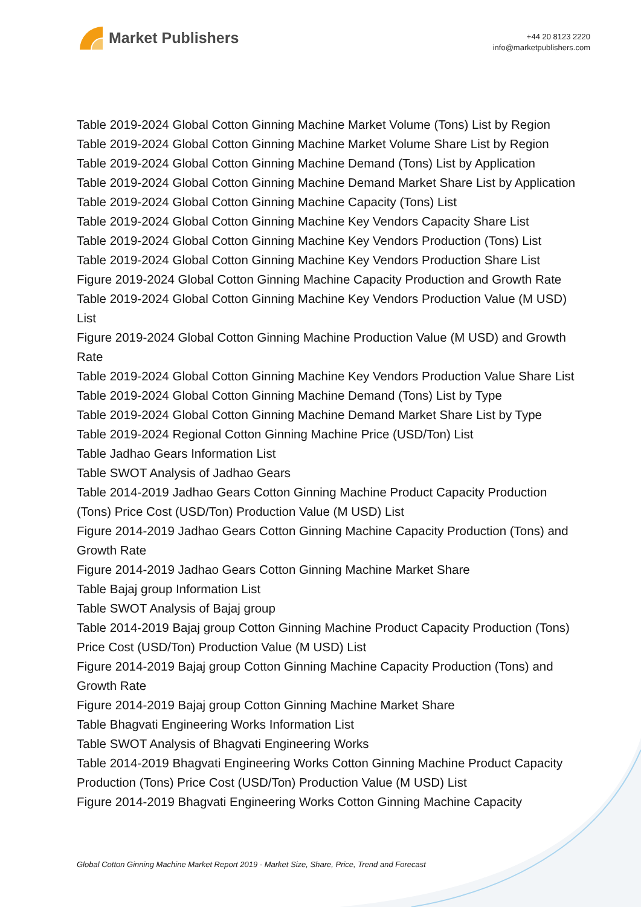Market Publishers
+44 20 8123 2220
info@marketpublishers.com
Table 2019-2024 Global Cotton Ginning Machine Market Volume (Tons) List by Region
Table 2019-2024 Global Cotton Ginning Machine Market Volume Share List by Region
Table 2019-2024 Global Cotton Ginning Machine Demand (Tons) List by Application
Table 2019-2024 Global Cotton Ginning Machine Demand Market Share List by Application
Table 2019-2024 Global Cotton Ginning Machine Capacity (Tons) List
Table 2019-2024 Global Cotton Ginning Machine Key Vendors Capacity Share List
Table 2019-2024 Global Cotton Ginning Machine Key Vendors Production (Tons) List
Table 2019-2024 Global Cotton Ginning Machine Key Vendors Production Share List
Figure 2019-2024 Global Cotton Ginning Machine Capacity Production and Growth Rate
Table 2019-2024 Global Cotton Ginning Machine Key Vendors Production Value (M USD) List
Figure 2019-2024 Global Cotton Ginning Machine Production Value (M USD) and Growth Rate
Table 2019-2024 Global Cotton Ginning Machine Key Vendors Production Value Share List
Table 2019-2024 Global Cotton Ginning Machine Demand (Tons) List by Type
Table 2019-2024 Global Cotton Ginning Machine Demand Market Share List by Type
Table 2019-2024 Regional Cotton Ginning Machine Price (USD/Ton) List
Table Jadhao Gears Information List
Table SWOT Analysis of Jadhao Gears
Table 2014-2019 Jadhao Gears Cotton Ginning Machine Product Capacity Production (Tons) Price Cost (USD/Ton) Production Value (M USD) List
Figure 2014-2019 Jadhao Gears Cotton Ginning Machine Capacity Production (Tons) and Growth Rate
Figure 2014-2019 Jadhao Gears Cotton Ginning Machine Market Share
Table Bajaj group Information List
Table SWOT Analysis of Bajaj group
Table 2014-2019 Bajaj group Cotton Ginning Machine Product Capacity Production (Tons) Price Cost (USD/Ton) Production Value (M USD) List
Figure 2014-2019 Bajaj group Cotton Ginning Machine Capacity Production (Tons) and Growth Rate
Figure 2014-2019 Bajaj group Cotton Ginning Machine Market Share
Table Bhagvati Engineering Works Information List
Table SWOT Analysis of Bhagvati Engineering Works
Table 2014-2019 Bhagvati Engineering Works Cotton Ginning Machine Product Capacity Production (Tons) Price Cost (USD/Ton) Production Value (M USD) List
Figure 2014-2019 Bhagvati Engineering Works Cotton Ginning Machine Capacity
Global Cotton Ginning Machine Market Report 2019 - Market Size, Share, Price, Trend and Forecast